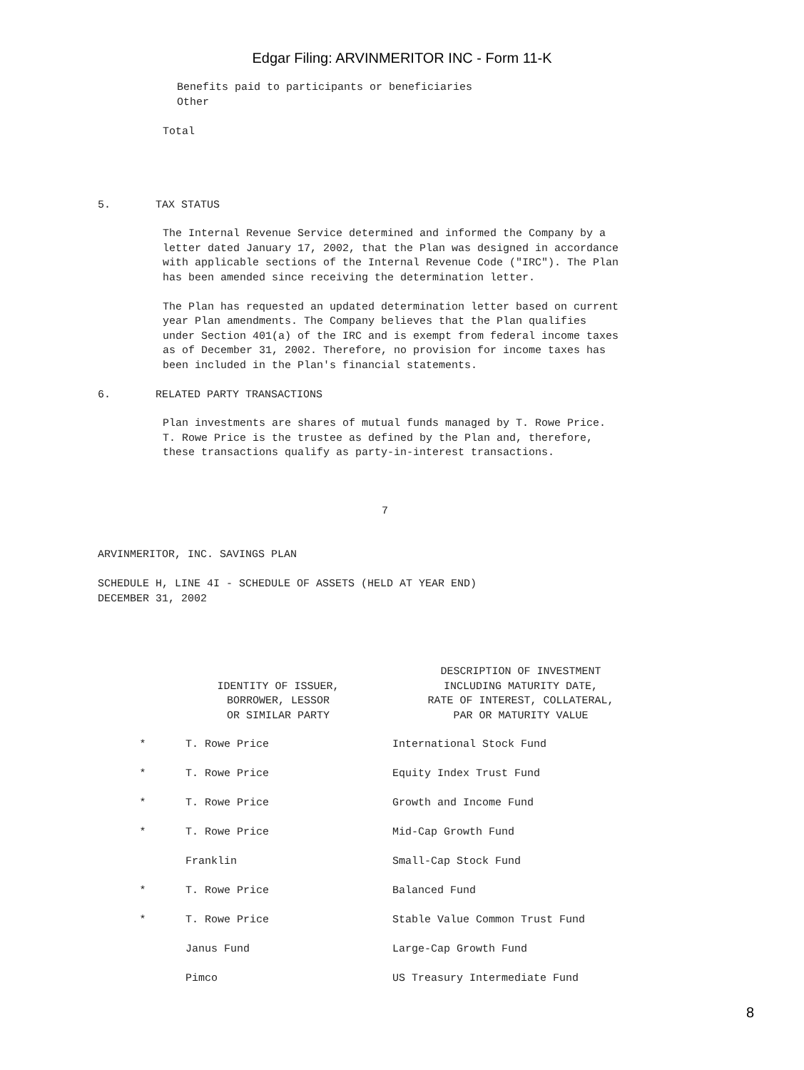Edgar Filing: ARVINMERITOR INC - Form 11-K
Benefits paid to participants or beneficiaries Other
Total
5. TAX STATUS
The Internal Revenue Service determined and informed the Company by a letter dated January 17, 2002, that the Plan was designed in accordance with applicable sections of the Internal Revenue Code ("IRC"). The Plan has been amended since receiving the determination letter. The Plan has requested an updated determination letter based on current year Plan amendments. The Company believes that the Plan qualifies under Section 401(a) of the IRC and is exempt from federal income taxes as of December 31, 2002. Therefore, no provision for income taxes has been included in the Plan's financial statements.
6. RELATED PARTY TRANSACTIONS
Plan investments are shares of mutual funds managed by T. Rowe Price. T. Rowe Price is the trustee as defined by the Plan and, therefore, these transactions qualify as party-in-interest transactions.
7
ARVINMERITOR, INC. SAVINGS PLAN SCHEDULE H, LINE 4I - SCHEDULE OF ASSETS (HELD AT YEAR END) DECEMBER 31, 2002
| | IDENTITY OF ISSUER, BORROWER, LESSOR OR SIMILAR PARTY | DESCRIPTION OF INVESTMENT INCLUDING MATURITY DATE, RATE OF INTEREST, COLLATERAL, PAR OR MATURITY VALUE |
| --- | --- | --- |
| * | T. Rowe Price | International Stock Fund |
| * | T. Rowe Price | Equity Index Trust Fund |
| * | T. Rowe Price | Growth and Income Fund |
| * | T. Rowe Price | Mid-Cap Growth Fund |
| | Franklin | Small-Cap Stock Fund |
| * | T. Rowe Price | Balanced Fund |
| * | T. Rowe Price | Stable Value Common Trust Fund |
| | Janus Fund | Large-Cap Growth Fund |
| | Pimco | US Treasury Intermediate Fund |
8